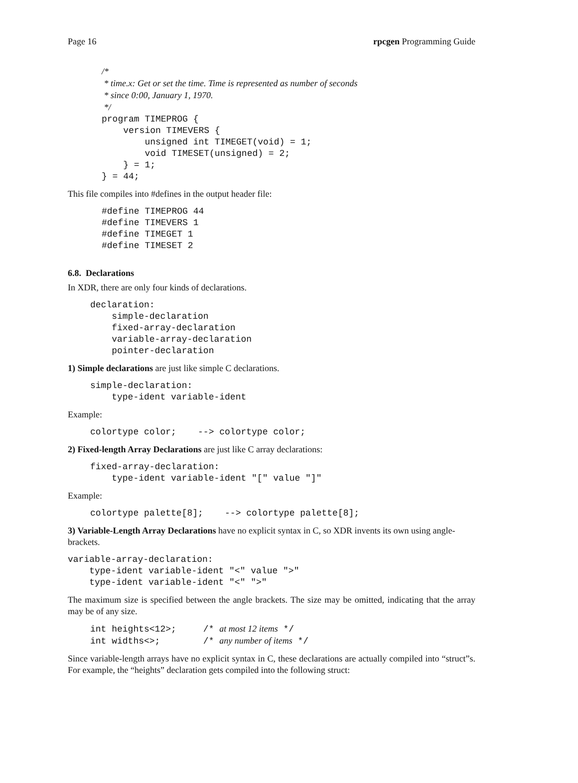Page 16 rpcgen Programming Guide
/*
 * time.x: Get or set the time. Time is represented as number of seconds
 * since 0:00, January 1, 1970.
 */
program TIMEPROG {
    version TIMEVERS {
        unsigned int TIMEGET(void) = 1;
        void TIMESET(unsigned) = 2;
    } = 1;
} = 44;
This file compiles into #defines in the output header file:
#define TIMEPROG 44
#define TIMEVERS 1
#define TIMEGET 1
#define TIMESET 2
6.8. Declarations
In XDR, there are only four kinds of declarations.
declaration:
    simple-declaration
    fixed-array-declaration
    variable-array-declaration
    pointer-declaration
1) Simple declarations are just like simple C declarations.
simple-declaration:
    type-ident variable-ident
Example:
colortype color;    --> colortype color;
2) Fixed-length Array Declarations are just like C array declarations:
fixed-array-declaration:
    type-ident variable-ident "[" value "]"
Example:
colortype palette[8];    --> colortype palette[8];
3) Variable-Length Array Declarations have no explicit syntax in C, so XDR invents its own using angle-brackets.
variable-array-declaration:
    type-ident variable-ident "<" value ">"
    type-ident variable-ident "<" ">"
The maximum size is specified between the angle brackets. The size may be omitted, indicating that the array may be of any size.
int heights<12>;     /* at most 12 items */
int widths<>;        /* any number of items */
Since variable-length arrays have no explicit syntax in C, these declarations are actually compiled into “struct”s. For example, the “heights” declaration gets compiled into the following struct: